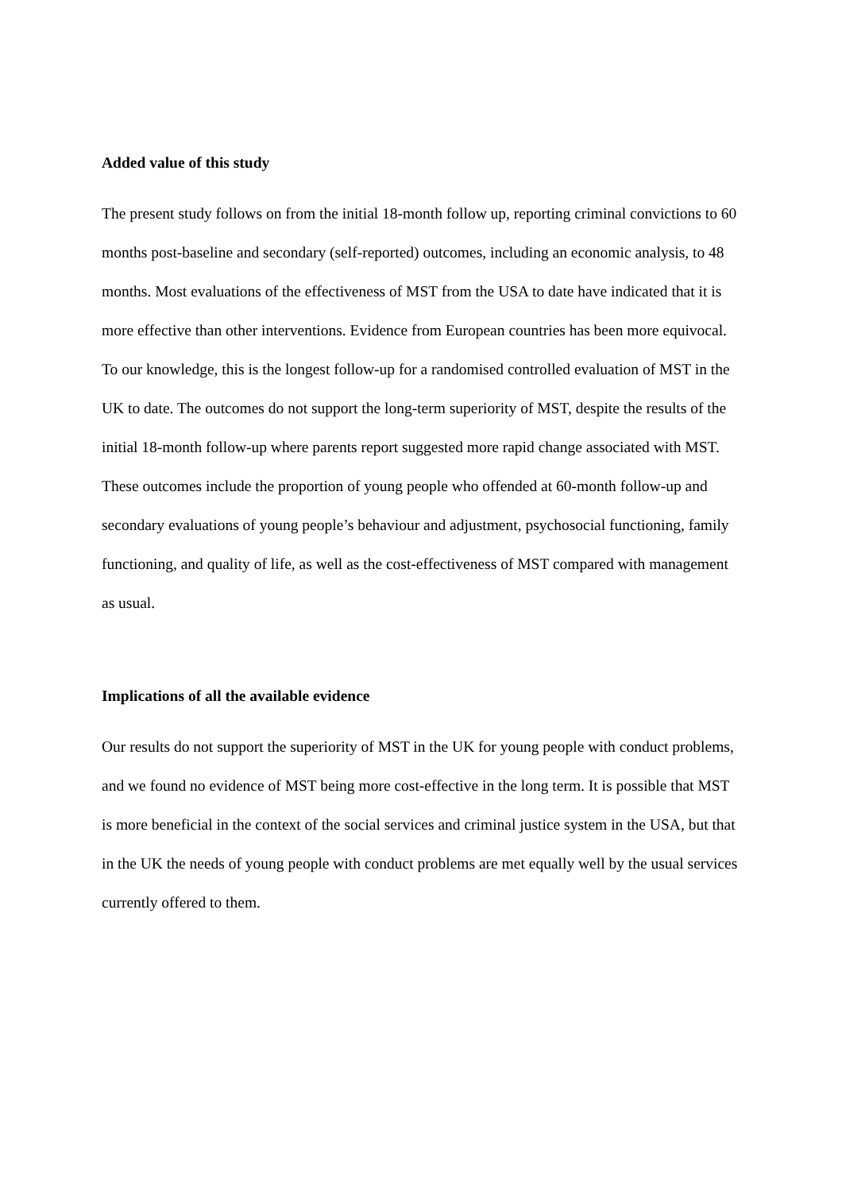Added value of this study
The present study follows on from the initial 18-month follow up, reporting criminal convictions to 60 months post-baseline and secondary (self-reported) outcomes, including an economic analysis, to 48 months. Most evaluations of the effectiveness of MST from the USA to date have indicated that it is more effective than other interventions. Evidence from European countries has been more equivocal. To our knowledge, this is the longest follow-up for a randomised controlled evaluation of MST in the UK to date. The outcomes do not support the long-term superiority of MST, despite the results of the initial 18-month follow-up where parents report suggested more rapid change associated with MST. These outcomes include the proportion of young people who offended at 60-month follow-up and secondary evaluations of young people’s behaviour and adjustment, psychosocial functioning, family functioning, and quality of life, as well as the cost-effectiveness of MST compared with management as usual.
Implications of all the available evidence
Our results do not support the superiority of MST in the UK for young people with conduct problems, and we found no evidence of MST being more cost-effective in the long term. It is possible that MST is more beneficial in the context of the social services and criminal justice system in the USA, but that in the UK the needs of young people with conduct problems are met equally well by the usual services currently offered to them.